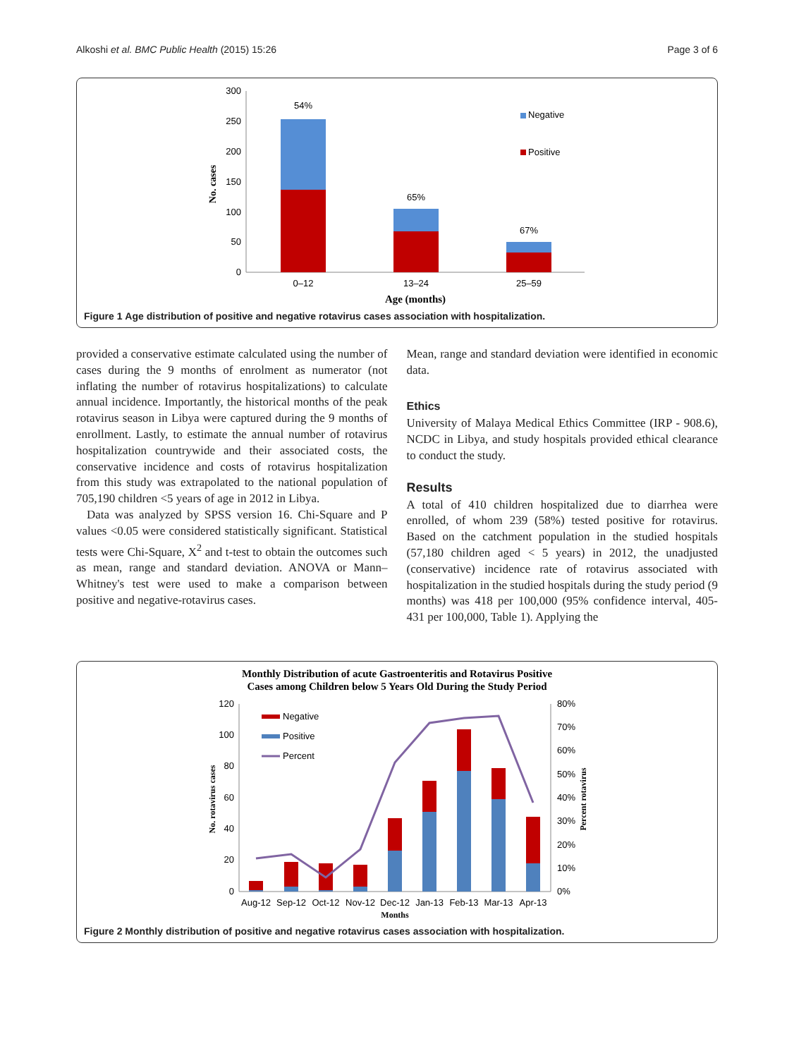Alkoshi et al. BMC Public Health (2015) 15:26
Page 3 of 6
300
250
200
150
100
50
0
No. cases
54%
65%
67%
0–12
13–24
25–59
Age (months)
Negative
Positive
Figure 1 Age distribution of positive and negative rotavirus cases association with hospitalization.
provided a conservative estimate calculated using the number of cases during the 9 months of enrolment as numerator (not inflating the number of rotavirus hospitalizations) to calculate annual incidence. Importantly, the historical months of the peak rotavirus season in Libya were captured during the 9 months of enrollment. Lastly, to estimate the annual number of rotavirus hospitalization countrywide and their associated costs, the conservative incidence and costs of rotavirus hospitalization from this study was extrapolated to the national population of 705,190 children <5 years of age in 2012 in Libya.
Data was analyzed by SPSS version 16. Chi-Square and P values <0.05 were considered statistically significant. Statistical tests were Chi-Square, X<sup>2</sup> and t-test to obtain the outcomes such as mean, range and standard deviation. ANOVA or Mann–Whitney's test were used to make a comparison between positive and negative-rotavirus cases.
Mean, range and standard deviation were identified in economic data.
Ethics
University of Malaya Medical Ethics Committee (IRP - 908.6), NCDC in Libya, and study hospitals provided ethical clearance to conduct the study.
Results
A total of 410 children hospitalized due to diarrhea were enrolled, of whom 239 (58%) tested positive for rotavirus. Based on the catchment population in the studied hospitals (57,180 children aged < 5 years) in 2012, the unadjusted (conservative) incidence rate of rotavirus associated with hospitalization in the studied hospitals during the study period (9 months) was 418 per 100,000 (95% confidence interval, 405-431 per 100,000, Table 1). Applying the
Monthly Distribution of acute Gastroenteritis and Rotavirus Positive
Cases among Children below 5 Years Old During the Study Period
120
100
80
60
40
20
0
80%
70%
60%
50%
40%
30%
20%
10%
0%
No. rotavirus cases
Percent rotavirus
Negative
Positive
Percent
Aug-12
Sep-12
Oct-12
Nov-12
Dec-12
Jan-13
Feb-13
Mar-13
Apr-13
Months
Figure 2 Monthly distribution of positive and negative rotavirus cases association with hospitalization.